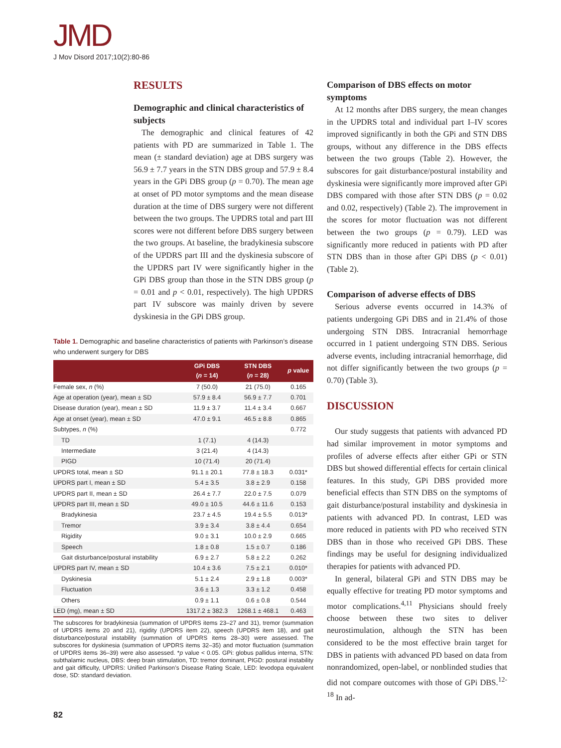JMD
J Mov Disord 2017;10(2):80-86
RESULTS
Demographic and clinical characteristics of subjects
The demographic and clinical features of 42 patients with PD are summarized in Table 1. The mean (± standard deviation) age at DBS surgery was 56.9 ± 7.7 years in the STN DBS group and 57.9 ± 8.4 years in the GPi DBS group (p = 0.70). The mean age at onset of PD motor symptoms and the mean disease duration at the time of DBS surgery were not different between the two groups. The UPDRS total and part III scores were not different before DBS surgery between the two groups. At baseline, the bradykinesia subscore of the UPDRS part III and the dyskinesia subscore of the UPDRS part IV were significantly higher in the GPi DBS group than those in the STN DBS group (p = 0.01 and p < 0.01, respectively). The high UPDRS part IV subscore was mainly driven by severe dyskinesia in the GPi DBS group.
Table 1. Demographic and baseline characteristics of patients with Parkinson’s disease who underwent surgery for DBS
| | GPi DBS ( n = 14) | STN DBS ( n = 28) | p value |
| --- | --- | --- | --- |
| Female sex, n (%) | 7 (50.0) | 21 (75.0) | 0.165 |
| Age at operation (year), mean ± SD | 57.9 ± 8.4 | 56.9 ± 7.7 | 0.701 |
| Disease duration (year), mean ± SD | 11.9 ± 3.7 | 11.4 ± 3.4 | 0.667 |
| Age at onset (year), mean ± SD | 47.0 ± 9.1 | 46.5 ± 8.8 | 0.865 |
| Subtypes, n (%) | | | 0.772 |
| TD | 1 (7.1) | 4 (14.3) | |
| Intermediate | 3 (21.4) | 4 (14.3) | |
| PIGD | 10 (71.4) | 20 (71.4) | |
| UPDRS total, mean ± SD | 91.1 ± 20.1 | 77.8 ± 18.3 | 0.031* |
| UPDRS part I, mean ± SD | 5.4 ± 3.5 | 3.8 ± 2.9 | 0.158 |
| UPDRS part II, mean ± SD | 26.4 ± 7.7 | 22.0 ± 7.5 | 0.079 |
| UPDRS part III, mean ± SD | 49.0 ± 10.5 | 44.6 ± 11.6 | 0.153 |
| Bradykinesia | 23.7 ± 4.5 | 19.4 ± 5.5 | 0.013* |
| Tremor | 3.9 ± 3.4 | 3.8 ± 4.4 | 0.654 |
| Rigidity | 9.0 ± 3.1 | 10.0 ± 2.9 | 0.665 |
| Speech | 1.8 ± 0.8 | 1.5 ± 0.7 | 0.186 |
| Gait disturbance/postural instability | 6.9 ± 2.7 | 5.8 ± 2.2 | 0.262 |
| UPDRS part IV, mean ± SD | 10.4 ± 3.6 | 7.5 ± 2.1 | 0.010* |
| Dyskinesia | 5.1 ± 2.4 | 2.9 ± 1.8 | 0.003* |
| Fluctuation | 3.6 ± 1.3 | 3.3 ± 1.2 | 0.458 |
| Others | 0.9 ± 1.1 | 0.6 ± 0.8 | 0.544 |
| LED (mg), mean ± SD | 1317.2 ± 382.3 | 1268.1 ± 468.1 | 0.463 |
The subscores for bradykinesia (summation of UPDRS items 23–27 and 31), tremor (summation of UPDRS items 20 and 21), rigidity (UPDRS item 22), speech (UPDRS item 18), and gait disturbance/postural instability (summation of UPDRS items 28–30) were assessed. The subscores for dyskinesia (summation of UPDRS items 32–35) and motor fluctuation (summation of UPDRS items 36–39) were also assessed. *p value < 0.05. GPi: globus pallidus interna, STN: subthalamic nucleus, DBS: deep brain stimulation, TD: tremor dominant, PIGD: postural instability and gait difficulty, UPDRS: Unified Parkinson’s Disease Rating Scale, LED: levodopa equivalent dose, SD: standard deviation.
Comparison of DBS effects on motor symptoms
At 12 months after DBS surgery, the mean changes in the UPDRS total and individual part I–IV scores improved significantly in both the GPi and STN DBS groups, without any difference in the DBS effects between the two groups (Table 2). However, the subscores for gait disturbance/postural instability and dyskinesia were significantly more improved after GPi DBS compared with those after STN DBS (p = 0.02 and 0.02, respectively) (Table 2). The improvement in the scores for motor fluctuation was not different between the two groups (p = 0.79). LED was significantly more reduced in patients with PD after STN DBS than in those after GPi DBS (p < 0.01) (Table 2).
Comparison of adverse effects of DBS
Serious adverse events occurred in 14.3% of patients undergoing GPi DBS and in 21.4% of those undergoing STN DBS. Intracranial hemorrhage occurred in 1 patient undergoing STN DBS. Serious adverse events, including intracranial hemorrhage, did not differ significantly between the two groups (p = 0.70) (Table 3).
DISCUSSION
Our study suggests that patients with advanced PD had similar improvement in motor symptoms and profiles of adverse effects after either GPi or STN DBS but showed differential effects for certain clinical features. In this study, GPi DBS provided more beneficial effects than STN DBS on the symptoms of gait disturbance/postural instability and dyskinesia in patients with advanced PD. In contrast, LED was more reduced in patients with PD who received STN DBS than in those who received GPi DBS. These findings may be useful for designing individualized therapies for patients with advanced PD.
In general, bilateral GPi and STN DBS may be equally effective for treating PD motor symptoms and motor complications.<sup>4,11</sup> Physicians should freely choose between these two sites to deliver neurostimulation, although the STN has been considered to be the most effective brain target for DBS in patients with advanced PD based on data from nonrandomized, open-label, or nonblinded studies that did not compare outcomes with those of GPi DBS.<sup>12-18</sup> In ad-
82